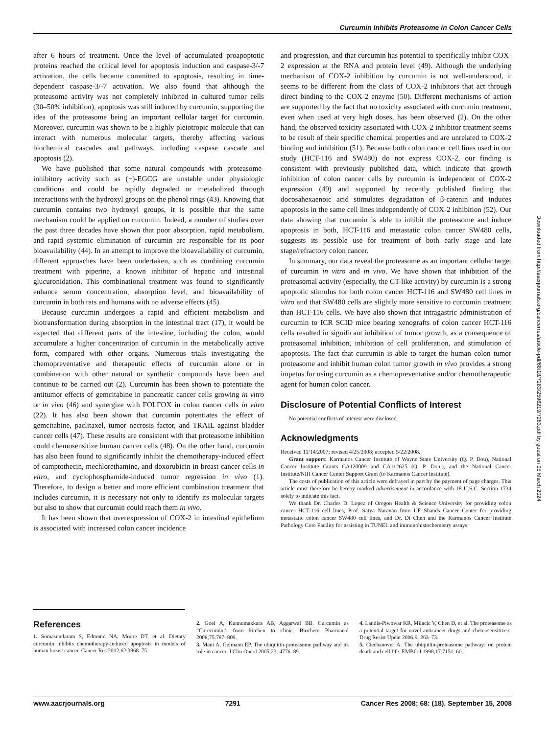Curcumin Inhibits Proteasome in Colon Cancer Cells
after 6 hours of treatment. Once the level of accumulated proapoptotic proteins reached the critical level for apoptosis induction and caspase-3/-7 activation, the cells became committed to apoptosis, resulting in time-dependent caspase-3/-7 activation. We also found that although the proteasome activity was not completely inhibited in cultured tumor cells (30–50% inhibition), apoptosis was still induced by curcumin, supporting the idea of the proteasome being an important cellular target for curcumin. Moreover, curcumin was shown to be a highly pleiotropic molecule that can interact with numerous molecular targets, thereby affecting various biochemical cascades and pathways, including caspase cascade and apoptosis (2).
We have published that some natural compounds with proteasome-inhibitory activity such as (−)-EGCG are unstable under physiologic conditions and could be rapidly degraded or metabolized through interactions with the hydroxyl groups on the phenol rings (43). Knowing that curcumin contains two hydroxyl groups, it is possible that the same mechanism could be applied on curcumin. Indeed, a number of studies over the past three decades have shown that poor absorption, rapid metabolism, and rapid systemic elimination of curcumin are responsible for its poor bioavailability (44). In an attempt to improve the bioavailability of curcumin, different approaches have been undertaken, such as combining curcumin treatment with piperine, a known inhibitor of hepatic and intestinal glucuronidation. This combinational treatment was found to significantly enhance serum concentration, absorption level, and bioavailability of curcumin in both rats and humans with no adverse effects (45).
Because curcumin undergoes a rapid and efficient metabolism and biotransformation during absorption in the intestinal tract (17), it would be expected that different parts of the intestine, including the colon, would accumulate a higher concentration of curcumin in the metabolically active form, compared with other organs. Numerous trials investigating the chemopreventative and therapeutic effects of curcumin alone or in combination with other natural or synthetic compounds have been and continue to be carried out (2). Curcumin has been shown to potentiate the antitumor effects of gemcitabine in pancreatic cancer cells growing in vitro or in vivo (46) and synergize with FOLFOX in colon cancer cells in vitro (22). It has also been shown that curcumin potentiates the effect of gemcitabine, paclitaxel, tumor necrosis factor, and TRAIL against bladder cancer cells (47). These results are consistent with that proteasome inhibition could chemosensitize human cancer cells (48). On the other hand, curcumin has also been found to significantly inhibit the chemotherapy-induced effect of camptothecin, mechlorethamine, and doxorubicin in breast cancer cells in vitro, and cyclophosphamide-induced tumor regression in vivo (1). Therefore, to design a better and more efficient combination treatment that includes curcumin, it is necessary not only to identify its molecular targets but also to show that curcumin could reach them in vivo.
It has been shown that overexpression of COX-2 in intestinal epithelium is associated with increased colon cancer incidence
and progression, and that curcumin has potential to specifically inhibit COX-2 expression at the RNA and protein level (49). Although the underlying mechanism of COX-2 inhibition by curcumin is not well-understood, it seems to be different from the class of COX-2 inhibitors that act through direct binding to the COX-2 enzyme (50). Different mechanisms of action are supported by the fact that no toxicity associated with curcumin treatment, even when used at very high doses, has been observed (2). On the other hand, the observed toxicity associated with COX-2 inhibitor treatment seems to be result of their specific chemical properties and are unrelated to COX-2 binding and inhibition (51). Because both colon cancer cell lines used in our study (HCT-116 and SW480) do not express COX-2, our finding is consistent with previously published data, which indicate that growth inhibition of colon cancer cells by curcumin is independent of COX-2 expression (49) and supported by recently published finding that docosahexaenoic acid stimulates degradation of β-catenin and induces apoptosis in the same cell lines independently of COX-2 inhibition (52). Our data showing that curcumin is able to inhibit the proteasome and induce apoptosis in both, HCT-116 and metastatic colon cancer SW480 cells, suggests its possible use for treatment of both early stage and late stage/refractory colon cancer.
In summary, our data reveal the proteasome as an important cellular target of curcumin in vitro and in vivo. We have shown that inhibition of the proteasomal activity (especially, the CT-like activity) by curcumin is a strong apoptotic stimulus for both colon cancer HCT-116 and SW480 cell lines in vitro and that SW480 cells are slightly more sensitive to curcumin treatment than HCT-116 cells. We have also shown that intragastric administration of curcumin to ICR SCID mice bearing xenografts of colon cancer HCT-116 cells resulted in significant inhibition of tumor growth, as a consequence of proteasomal inhibition, inhibition of cell proliferation, and stimulation of apoptosis. The fact that curcumin is able to target the human colon tumor proteasome and inhibit human colon tumor growth in vivo provides a strong impetus for using curcumin as a chemopreventative and/or chemotherapeutic agent for human colon cancer.
Disclosure of Potential Conflicts of Interest
No potential conflicts of interest were disclosed.
Acknowledgments
Received 11/14/2007; revised 4/25/2008; accepted 5/22/2008.
Grant support: Karmanos Cancer Institute of Wayne State University (Q. P. Dou), National Cancer Institute Grants CA120009 and CA112625 (Q. P. Dou.), and the National Cancer Institute/NIH Cancer Center Support Grant (to Karmanos Cancer Institute).
The costs of publication of this article were defrayed in part by the payment of page charges. This article must therefore be hereby marked advertisement in accordance with 18 U.S.C. Section 1734 solely to indicate this fact.
We thank Dr. Charles D. Lopez of Oregon Health & Science University for providing colon cancer HCT-116 cell lines, Prof. Satya Narayan from UF Shands Cancer Center for providing metastatic colon cancer SW480 cell lines, and Dr. Di Chen and the Karmanos Cancer Institute Pathology Core Facility for assisting in TUNEL and immunohistochemistry assays.
Downloaded from http://aacrjournals.org/cancerres/article-pdf/68/18/7283/2596219/7283.pdf by guest on 05 March 2024
References
1. Somasundaram S, Edmund NA, Moore DT, et al. Dietary curcumin inhibits chemotherapy-induced apoptosis in models of human breast cancer. Cancer Res 2002;62:3868–75.
2. Goel A, Kunnumakkara AB, Aggarwal BB. Curcumin as “Curecumin”: from kitchen to clinic. Biochem Pharmacol 2008;75:787–809.
3. Mani A, Gelmann EP. The ubiquitin-proteasome pathway and its role in cancer. J Clin Oncol 2005;23: 4776–89.
4. Landis-Piwowar KR, Milacic V, Chen D, et al. The proteasome as a potential target for novel anticancer drugs and chemosensitizers. Drug Resist Updat 2006;9: 263–73.
5. Ciechanover A. The ubiquitin-proteasome pathway: on protein death and cell life. EMBO J 1998;17:7151–60.
www.aacrjournals.org 7291 Cancer Res 2008; 68: (18). September 15, 2008